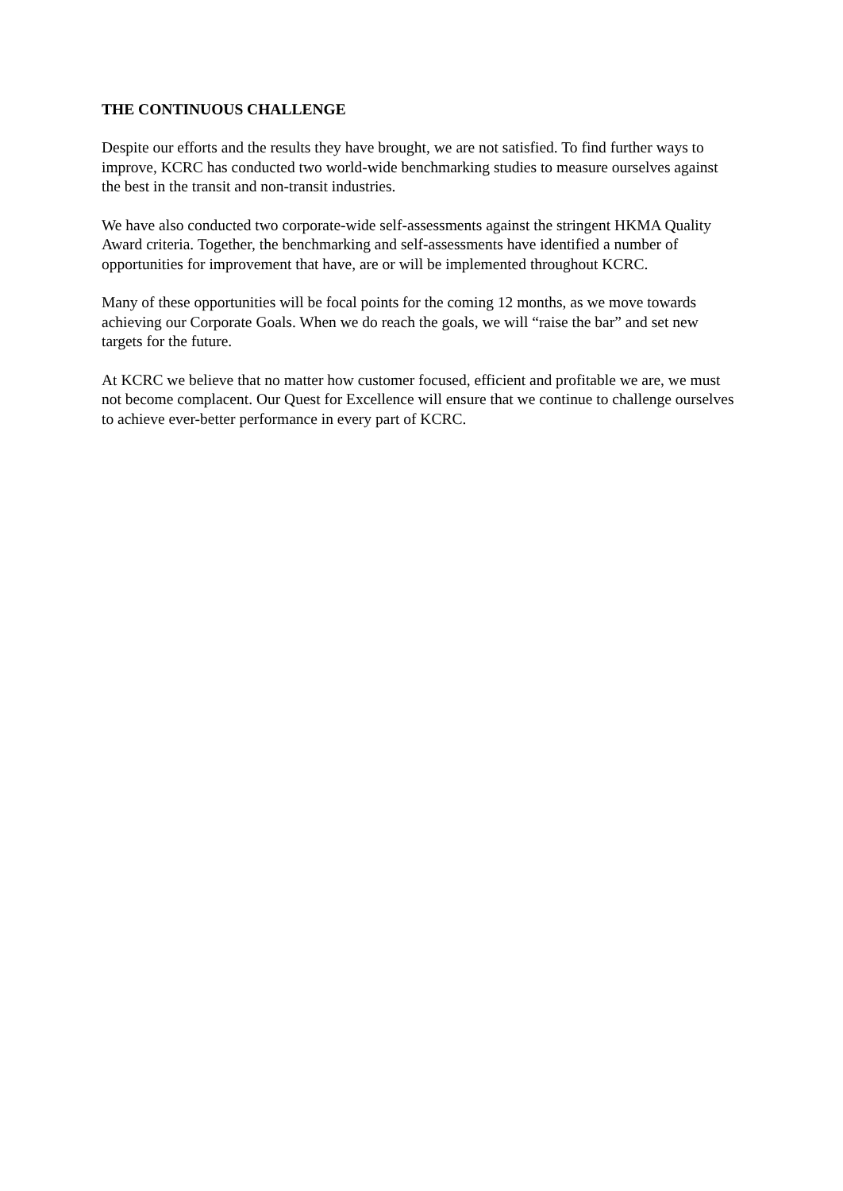THE CONTINUOUS CHALLENGE
Despite our efforts and the results they have brought, we are not satisfied. To find further ways to improve, KCRC has conducted two world-wide benchmarking studies to measure ourselves against the best in the transit and non-transit industries.
We have also conducted two corporate-wide self-assessments against the stringent HKMA Quality Award criteria. Together, the benchmarking and self-assessments have identified a number of opportunities for improvement that have, are or will be implemented throughout KCRC.
Many of these opportunities will be focal points for the coming 12 months, as we move towards achieving our Corporate Goals. When we do reach the goals, we will “raise the bar” and set new targets for the future.
At KCRC we believe that no matter how customer focused, efficient and profitable we are, we must not become complacent. Our Quest for Excellence will ensure that we continue to challenge ourselves to achieve ever-better performance in every part of KCRC.